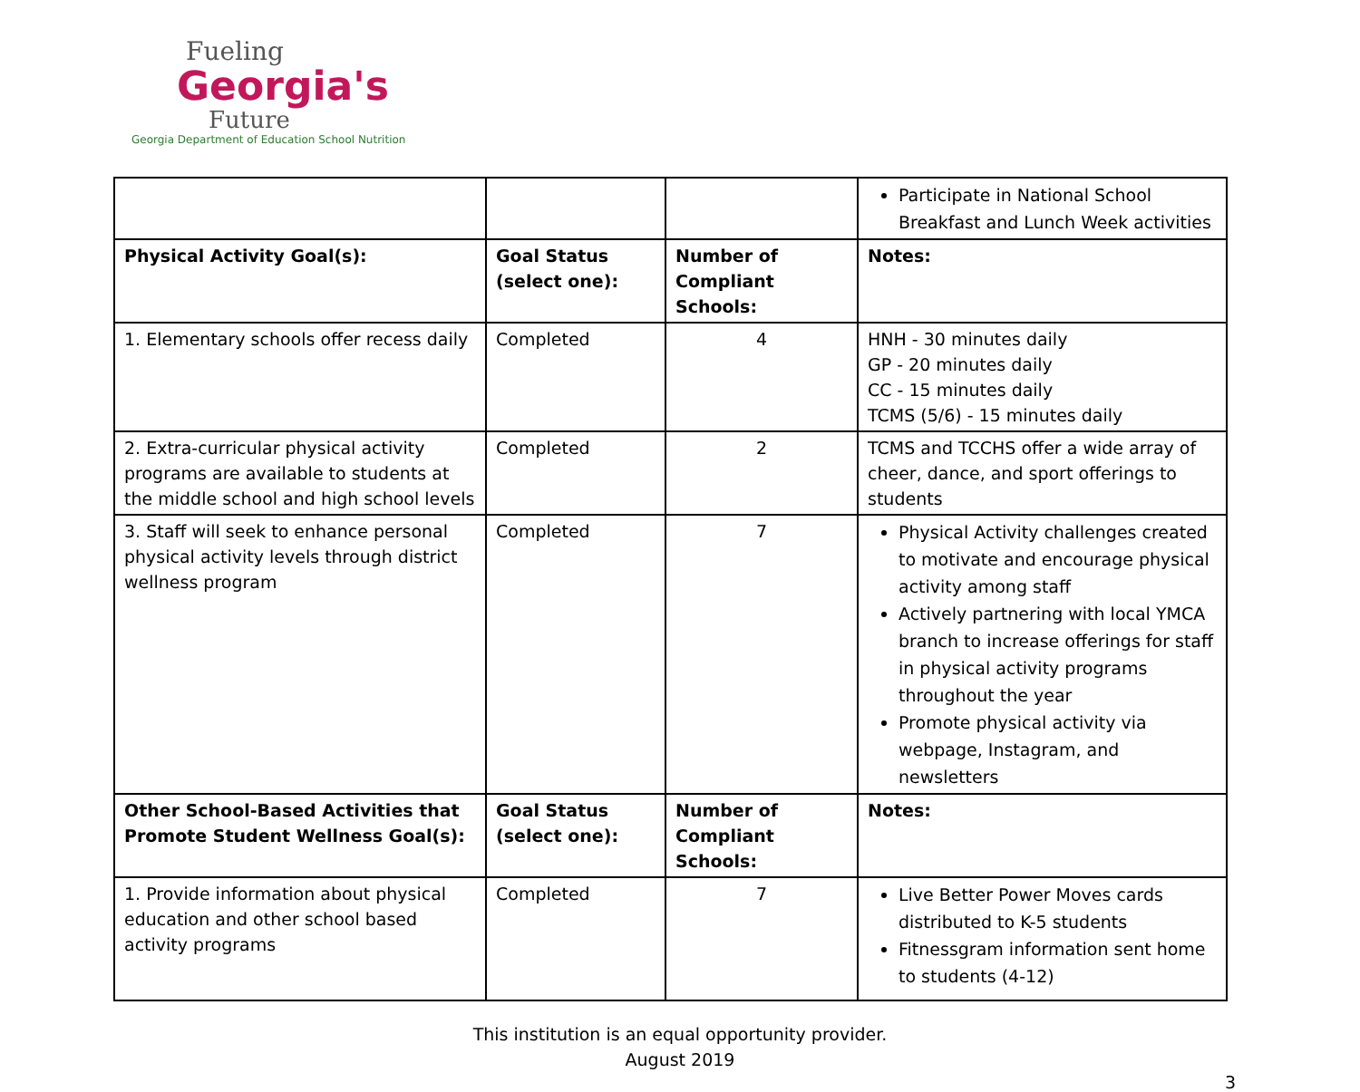Fueling
Georgia's
Future
Georgia Department of Education School Nutrition
| | | | Participate in National School Breakfast and Lunch Week activities |
| Physical Activity Goal(s): | Goal Status (select one): | Number of Compliant Schools: | Notes: |
| 1. Elementary schools offer recess daily | Completed | 4 | HNH - 30 minutes daily GP - 20 minutes daily CC - 15 minutes daily TCMS (5/6) - 15 minutes daily |
| 2. Extra-curricular physical activity programs are available to students at the middle school and high school levels | Completed | 2 | TCMS and TCCHS offer a wide array of cheer, dance, and sport offerings to students |
| 3. Staff will seek to enhance personal physical activity levels through district wellness program | Completed | 7 | Physical Activity challenges created to motivate and encourage physical activity among staff Actively partnering with local YMCA branch to increase offerings for staff in physical activity programs throughout the year Promote physical activity via webpage, Instagram, and newsletters |
| Other School-Based Activities that Promote Student Wellness Goal(s): | Goal Status (select one): | Number of Compliant Schools: | Notes: |
| 1. Provide information about physical education and other school based activity programs | Completed | 7 | Live Better Power Moves cards distributed to K-5 students Fitnessgram information sent home to students (4-12) |
This institution is an equal opportunity provider.
August 2019
3